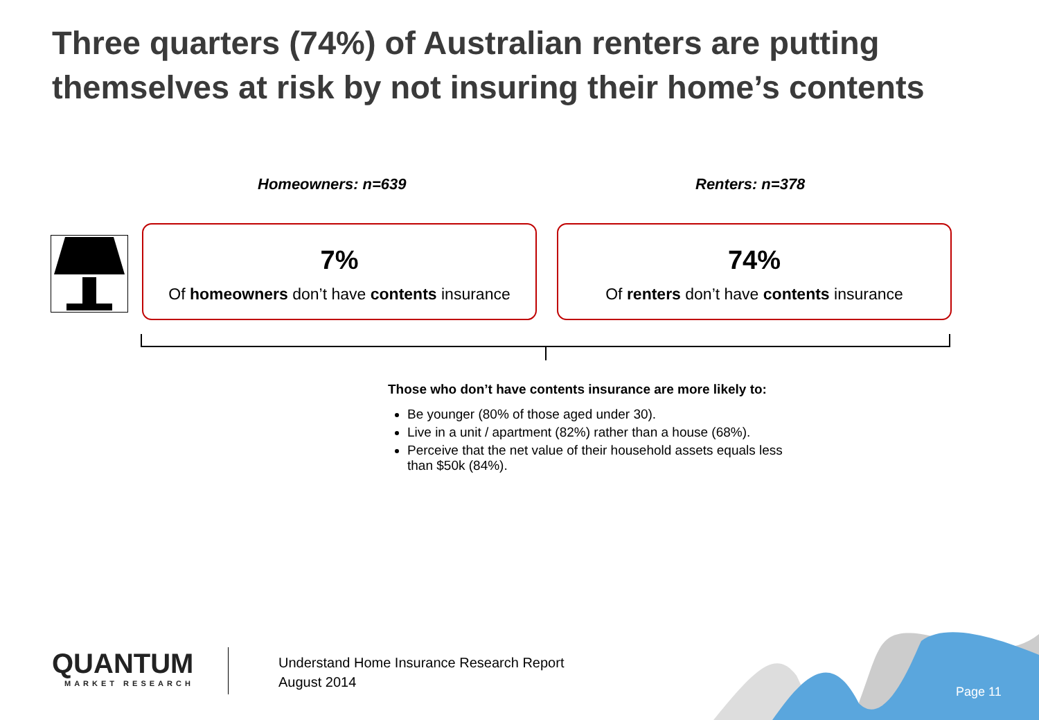Three quarters (74%) of Australian renters are putting themselves at risk by not insuring their home’s contents
Homeowners: n=639 Renters: n=378
7%
Of homeowners don’t have contents insurance
74%
Of renters don’t have contents insurance
Those who don’t have contents insurance are more likely to:
Be younger (80% of those aged under 30).
Live in a unit / apartment (82%) rather than a house (68%).
Perceive that the net value of their household assets equals less than $50k (84%).
QUANTUM
MARKET RESEARCH
Understand Home Insurance Research Report
August 2014
Page 11